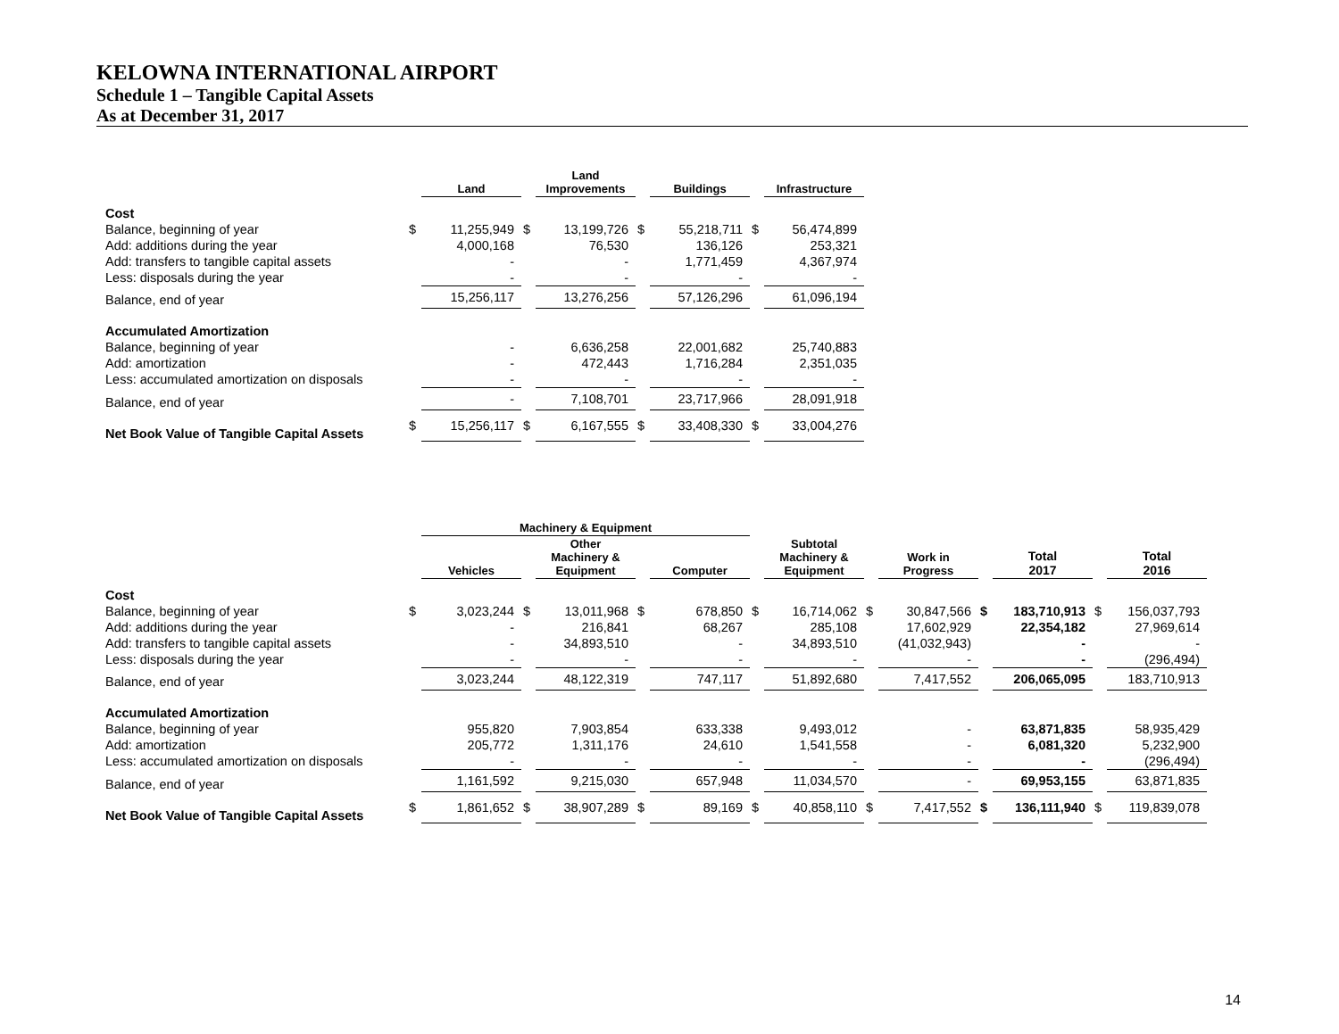KELOWNA INTERNATIONAL AIRPORT
Schedule 1 – Tangible Capital Assets
As at December 31, 2017
| | | Land | | Land Improvements | | Buildings | | Infrastructure |
| --- | --- | --- | --- | --- | --- | --- | --- | --- |
| Cost | | | | | | | | |
| Balance, beginning of year | $ | 11,255,949 | $ | 13,199,726 | $ | 55,218,711 | $ | 56,474,899 |
| Add: additions during the year | | 4,000,168 | | 76,530 | | 136,126 | | 253,321 |
| Add: transfers to tangible capital assets | | - | | - | | 1,771,459 | | 4,367,974 |
| Less: disposals during the year | | - | | - | | - | | - |
| Balance, end of year | | 15,256,117 | | 13,276,256 | | 57,126,296 | | 61,096,194 |
| Accumulated Amortization | | | | | | | | |
| Balance, beginning of year | | - | | 6,636,258 | | 22,001,682 | | 25,740,883 |
| Add: amortization | | - | | 472,443 | | 1,716,284 | | 2,351,035 |
| Less: accumulated amortization on disposals | | - | | - | | - | | - |
| Balance, end of year | | - | | 7,108,701 | | 23,717,966 | | 28,091,918 |
| Net Book Value of Tangible Capital Assets | $ | 15,256,117 | $ | 6,167,555 | $ | 33,408,330 | $ | 33,004,276 |
| | | Machinery & Equipment | | | | | | | | | | | | |
| --- | --- | --- | --- | --- | --- | --- | --- | --- | --- | --- | --- | --- | --- | --- |
| | | Vehicles | | Other Machinery & Equipment | | Computer | | Subtotal Machinery & Equipment | | Work in Progress | | Total 2017 | | Total 2016 |
| Cost | | | | | | | | | | | | | | |
| Balance, beginning of year | $ | 3,023,244 | $ | 13,011,968 | $ | 678,850 | $ | 16,714,062 | $ | 30,847,566 | $ | 183,710,913 | $ | 156,037,793 |
| Add: additions during the year | | - | | 216,841 | | 68,267 | | 285,108 | | 17,602,929 | | 22,354,182 | | 27,969,614 |
| Add: transfers to tangible capital assets | | - | | 34,893,510 | | - | | 34,893,510 | | (41,032,943) | | - | | - |
| Less: disposals during the year | | - | | - | | - | | - | | - | | - | | (296,494) |
| Balance, end of year | | 3,023,244 | | 48,122,319 | | 747,117 | | 51,892,680 | | 7,417,552 | | 206,065,095 | | 183,710,913 |
| Accumulated Amortization | | | | | | | | | | | | | | |
| Balance, beginning of year | | 955,820 | | 7,903,854 | | 633,338 | | 9,493,012 | | - | | 63,871,835 | | 58,935,429 |
| Add: amortization | | 205,772 | | 1,311,176 | | 24,610 | | 1,541,558 | | - | | 6,081,320 | | 5,232,900 |
| Less: accumulated amortization on disposals | | - | | - | | - | | - | | - | | - | | (296,494) |
| Balance, end of year | | 1,161,592 | | 9,215,030 | | 657,948 | | 11,034,570 | | - | | 69,953,155 | | 63,871,835 |
| Net Book Value of Tangible Capital Assets | $ | 1,861,652 | $ | 38,907,289 | $ | 89,169 | $ | 40,858,110 | $ | 7,417,552 | $ | 136,111,940 | $ | 119,839,078 |
14